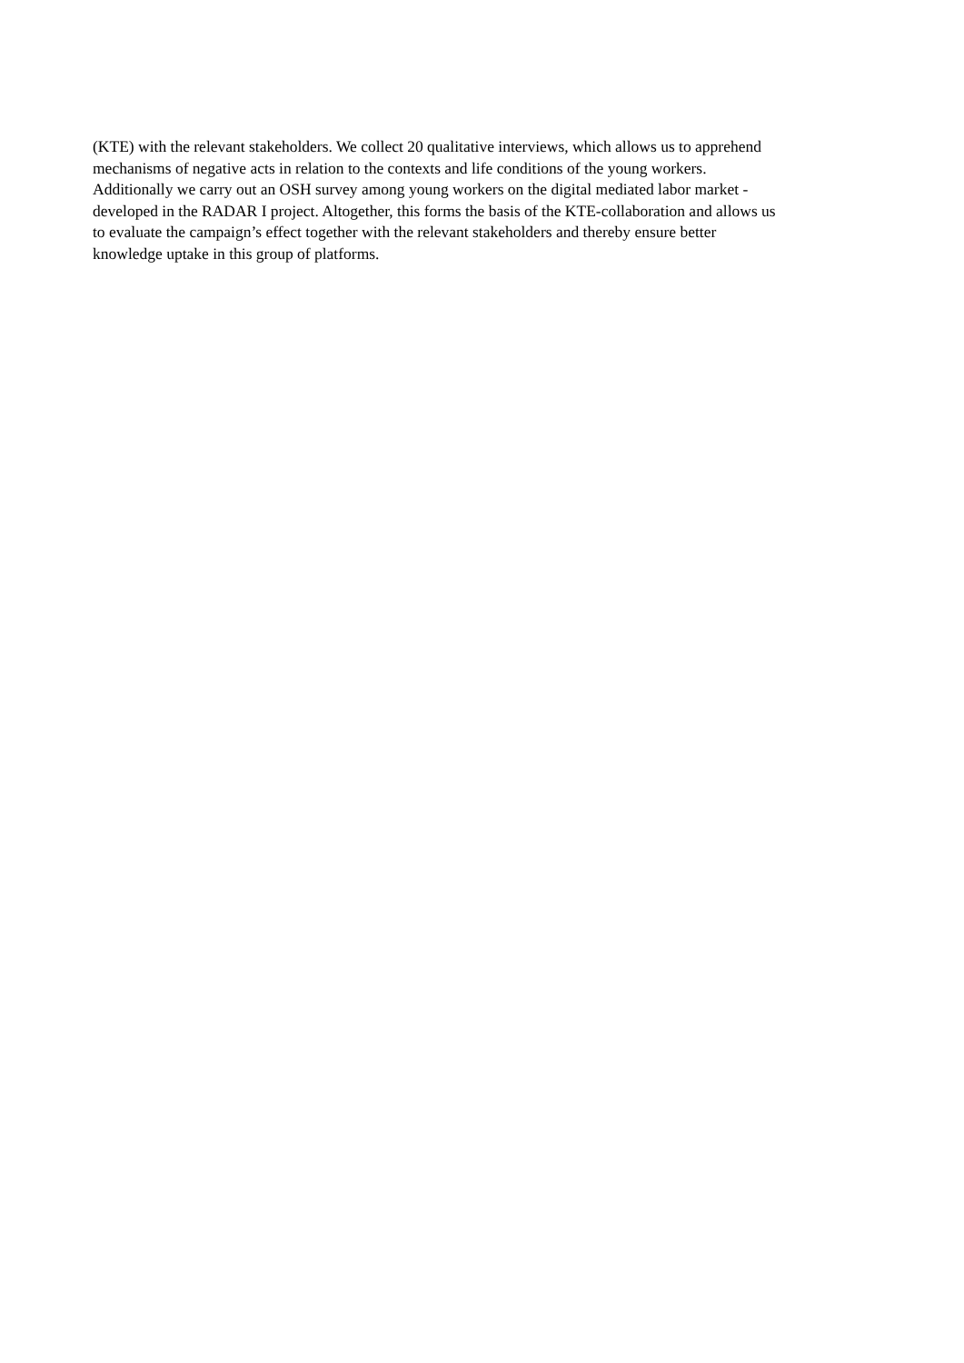(KTE) with the relevant stakeholders. We collect 20 qualitative interviews, which allows us to apprehend
mechanisms of negative acts in relation to the contexts and life conditions of the young workers.
Additionally we carry out an OSH survey among young workers on the digital mediated labor market -
developed in the RADAR I project. Altogether, this forms the basis of the KTE-collaboration and allows us
to evaluate the campaign’s effect together with the relevant stakeholders and thereby ensure better
knowledge uptake in this group of platforms.